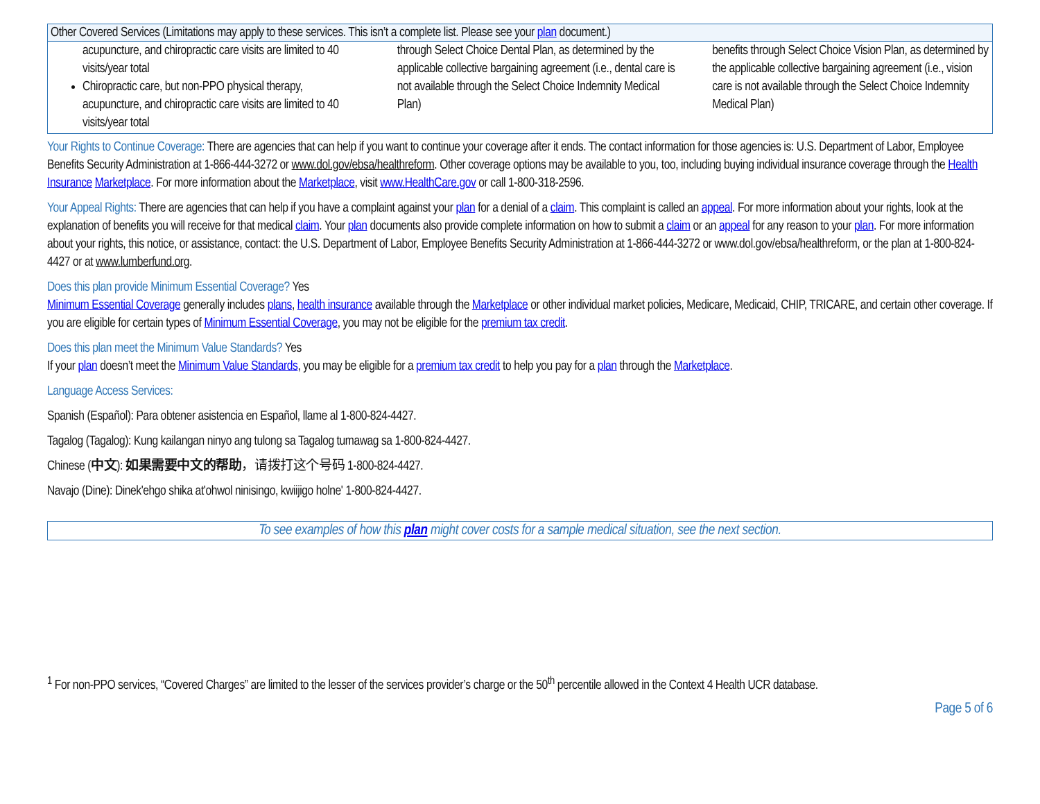| Other Covered Services (Limitations may apply to these services. This isn’t a complete list. Please see your plan document.) | | |
| --- | --- | --- |
| acupuncture, and chiropractic care visits are limited to 40 visits/year total Chiropractic care, but non-PPO physical therapy, acupuncture, and chiropractic care visits are limited to 40 visits/year total | through Select Choice Dental Plan, as determined by the applicable collective bargaining agreement (i.e., dental care is not available through the Select Choice Indemnity Medical Plan) | benefits through Select Choice Vision Plan, as determined by the applicable collective bargaining agreement (i.e., vision care is not available through the Select Choice Indemnity Medical Plan) |
Your Rights to Continue Coverage: There are agencies that can help if you want to continue your coverage after it ends. The contact information for those agencies is: U.S. Department of Labor, Employee Benefits Security Administration at 1-866-444-3272 or www.dol.gov/ebsa/healthreform. Other coverage options may be available to you, too, including buying individual insurance coverage through the Health Insurance Marketplace. For more information about the Marketplace, visit www.HealthCare.gov or call 1-800-318-2596.
Your Appeal Rights: There are agencies that can help if you have a complaint against your plan for a denial of a claim. This complaint is called an appeal. For more information about your rights, look at the explanation of benefits you will receive for that medical claim. Your plan documents also provide complete information on how to submit a claim or an appeal for any reason to your plan. For more information about your rights, this notice, or assistance, contact: the U.S. Department of Labor, Employee Benefits Security Administration at 1-866-444-3272 or www.dol.gov/ebsa/healthreform, or the plan at 1-800-824-4427 or at www.lumberfund.org.
Does this plan provide Minimum Essential Coverage? Yes
Minimum Essential Coverage generally includes plans, health insurance available through the Marketplace or other individual market policies, Medicare, Medicaid, CHIP, TRICARE, and certain other coverage. If you are eligible for certain types of Minimum Essential Coverage, you may not be eligible for the premium tax credit.
Does this plan meet the Minimum Value Standards? Yes
If your plan doesn’t meet the Minimum Value Standards, you may be eligible for a premium tax credit to help you pay for a plan through the Marketplace.
Language Access Services:
Spanish (Español): Para obtener asistencia en Español, llame al 1-800-824-4427.
Tagalog (Tagalog): Kung kailangan ninyo ang tulong sa Tagalog tumawag sa 1-800-824-4427.
Chinese (中文): 如果需要中文的帮助，请拨打这个号码 1-800-824-4427.
Navajo (Dine): Dinek'ehgo shika at'ohwol ninisingo, kwiijigo holne' 1-800-824-4427.
To see examples of how this plan might cover costs for a sample medical situation, see the next section.
<sup>1</sup> For non-PPO services, “Covered Charges” are limited to the lesser of the services provider’s charge or the 50<sup>th</sup> percentile allowed in the Context 4 Health UCR database.
Page 5 of 6